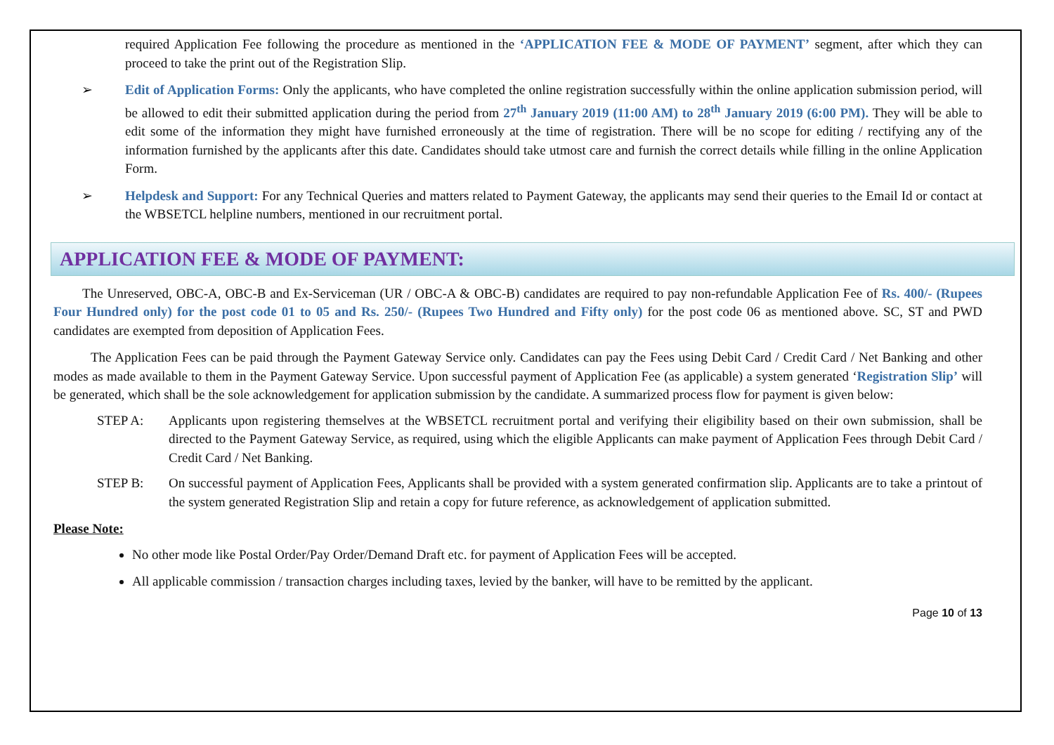required Application Fee following the procedure as mentioned in the ‘APPLICATION FEE & MODE OF PAYMENT’ segment, after which they can proceed to take the print out of the Registration Slip.
➢ Edit of Application Forms: Only the applicants, who have completed the online registration successfully within the online application submission period, will be allowed to edit their submitted application during the period from 27<sup>th</sup> January 2019 (11:00 AM) to 28<sup>th</sup> January 2019 (6:00 PM). They will be able to edit some of the information they might have furnished erroneously at the time of registration. There will be no scope for editing / rectifying any of the information furnished by the applicants after this date. Candidates should take utmost care and furnish the correct details while filling in the online Application Form.
➢ Helpdesk and Support: For any Technical Queries and matters related to Payment Gateway, the applicants may send their queries to the Email Id or contact at the WBSETCL helpline numbers, mentioned in our recruitment portal.
APPLICATION FEE & MODE OF PAYMENT:
The Unreserved, OBC-A, OBC-B and Ex-Serviceman (UR / OBC-A & OBC-B) candidates are required to pay non-refundable Application Fee of Rs. 400/- (Rupees Four Hundred only) for the post code 01 to 05 and Rs. 250/- (Rupees Two Hundred and Fifty only) for the post code 06 as mentioned above. SC, ST and PWD candidates are exempted from deposition of Application Fees.
The Application Fees can be paid through the Payment Gateway Service only. Candidates can pay the Fees using Debit Card / Credit Card / Net Banking and other modes as made available to them in the Payment Gateway Service. Upon successful payment of Application Fee (as applicable) a system generated ‘Registration Slip’ will be generated, which shall be the sole acknowledgement for application submission by the candidate. A summarized process flow for payment is given below:
STEP A: Applicants upon registering themselves at the WBSETCL recruitment portal and verifying their eligibility based on their own submission, shall be directed to the Payment Gateway Service, as required, using which the eligible Applicants can make payment of Application Fees through Debit Card / Credit Card / Net Banking.
STEP B: On successful payment of Application Fees, Applicants shall be provided with a system generated confirmation slip. Applicants are to take a printout of the system generated Registration Slip and retain a copy for future reference, as acknowledgement of application submitted.
Please Note:
No other mode like Postal Order/Pay Order/Demand Draft etc. for payment of Application Fees will be accepted.
All applicable commission / transaction charges including taxes, levied by the banker, will have to be remitted by the applicant.
Page 10 of 13